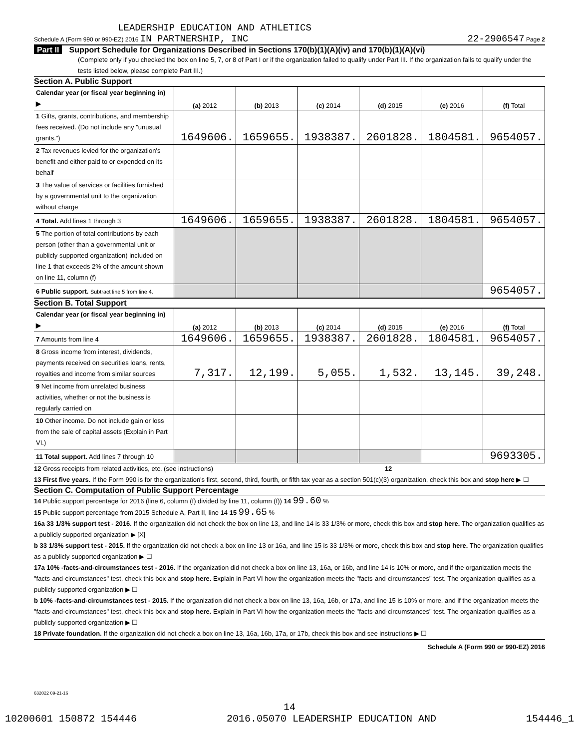LEADERSHIP EDUCATION AND ATHLETICS
Schedule A (Form 990 or 990-EZ) 2016 IN PARTNERSHIP, INC 22-2906547 Page 2
Part II Support Schedule for Organizations Described in Sections 170(b)(1)(A)(iv) and 170(b)(1)(A)(vi)
(Complete only if you checked the box on line 5, 7, or 8 of Part I or if the organization failed to qualify under Part III. If the organization fails to qualify under the tests listed below, please complete Part III.)
Section A. Public Support
| Calendar year (or fiscal year beginning in) ▶ | (a) 2012 | (b) 2013 | (c) 2014 | (d) 2015 | (e) 2016 | (f) Total |
| 1 Gifts, grants, contributions, and membership fees received. (Do not include any "unusual grants.") | 1649606. | 1659655. | 1938387. | 2601828. | 1804581. | 9654057. |
| 2 Tax revenues levied for the organization's benefit and either paid to or expended on its behalf | | | | | | |
| 3 The value of services or facilities furnished by a governmental unit to the organization without charge | | | | | | |
| 4 Total. Add lines 1 through 3 | 1649606. | 1659655. | 1938387. | 2601828. | 1804581. | 9654057. |
| 5 The portion of total contributions by each person (other than a governmental unit or publicly supported organization) included on line 1 that exceeds 2% of the amount shown on line 11, column (f) | | | | | | |
| 6 Public support. Subtract line 5 from line 4. | | | | | | 9654057. |
Section B. Total Support
| Calendar year (or fiscal year beginning in) ▶ | (a) 2012 | (b) 2013 | (c) 2014 | (d) 2015 | (e) 2016 | (f) Total |
| 7 Amounts from line 4 | 1649606. | 1659655. | 1938387. | 2601828. | 1804581. | 9654057. |
| 8 Gross income from interest, dividends, payments received on securities loans, rents, royalties and income from similar sources | 7,317. | 12,199. | 5,055. | 1,532. | 13,145. | 39,248. |
| 9 Net income from unrelated business activities, whether or not the business is regularly carried on | | | | | | |
| 10 Other income. Do not include gain or loss from the sale of capital assets (Explain in Part VI.) | | | | | | |
| 11 Total support. Add lines 7 through 10 | | | | | | 9693305. |
12 Gross receipts from related activities, etc. (see instructions) 12
13 First five years. If the Form 990 is for the organization's first, second, third, fourth, or fifth tax year as a section 501(c)(3) organization, check this box and stop here ▶ ☐
Section C. Computation of Public Support Percentage
14 Public support percentage for 2016 (line 6, column (f) divided by line 11, column (f)) 14 99.60 %
15 Public support percentage from 2015 Schedule A, Part II, line 14 15 99.65 %
16a 33 1/3% support test - 2016. If the organization did not check the box on line 13, and line 14 is 33 1/3% or more, check this box and stop here. The organization qualifies as a publicly supported organization ▶ [X]
b 33 1/3% support test - 2015. If the organization did not check a box on line 13 or 16a, and line 15 is 33 1/3% or more, check this box and stop here. The organization qualifies as a publicly supported organization ▶ ☐
17a 10% -facts-and-circumstances test - 2016. If the organization did not check a box on line 13, 16a, or 16b, and line 14 is 10% or more, and if the organization meets the "facts-and-circumstances" test, check this box and stop here. Explain in Part VI how the organization meets the "facts-and-circumstances" test. The organization qualifies as a publicly supported organization ▶ ☐
b 10% -facts-and-circumstances test - 2015. If the organization did not check a box on line 13, 16a, 16b, or 17a, and line 15 is 10% or more, and if the organization meets the "facts-and-circumstances" test, check this box and stop here. Explain in Part VI how the organization meets the "facts-and-circumstances" test. The organization qualifies as a publicly supported organization ▶ ☐
18 Private foundation. If the organization did not check a box on line 13, 16a, 16b, 17a, or 17b, check this box and see instructions ▶ ☐
Schedule A (Form 990 or 990-EZ) 2016
632022 09-21-16
14
10200601 150872 154446 2016.05070 LEADERSHIP EDUCATION AND 154446_1